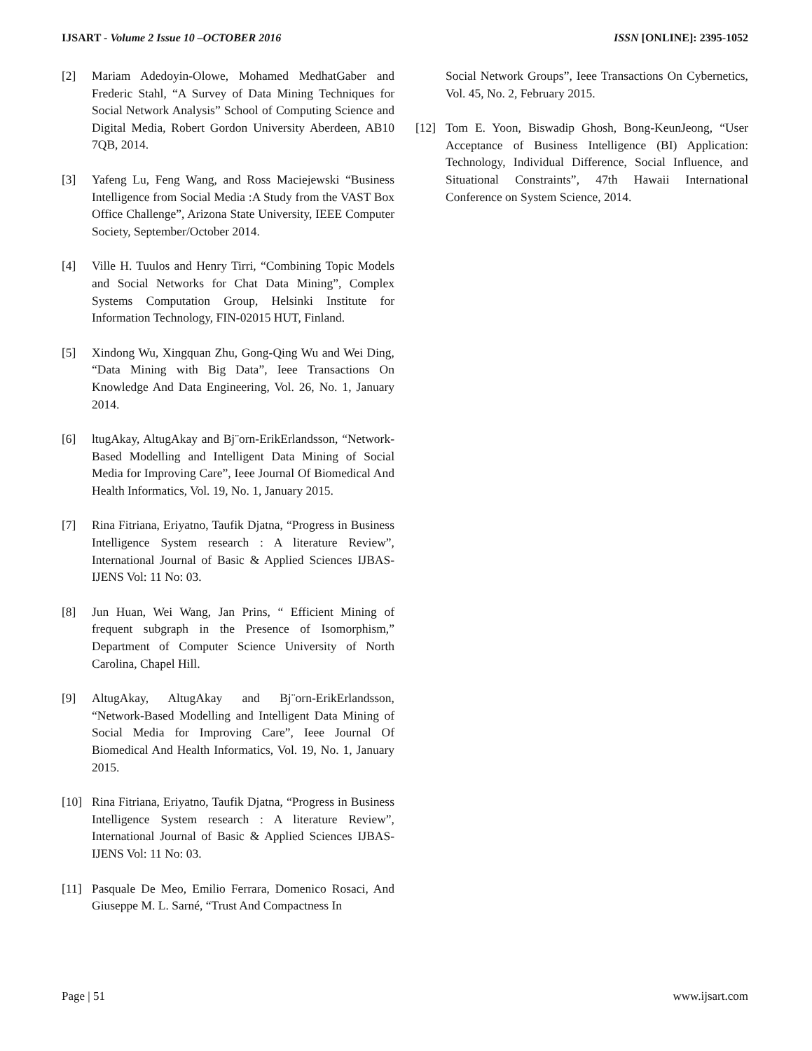IJSART - Volume 2 Issue 10 –OCTOBER 2016 ISSN [ONLINE]: 2395-1052
[2] Mariam Adedoyin-Olowe, Mohamed MedhatGaber and Frederic Stahl, “A Survey of Data Mining Techniques for Social Network Analysis” School of Computing Science and Digital Media, Robert Gordon University Aberdeen, AB10 7QB, 2014.
[3] Yafeng Lu, Feng Wang, and Ross Maciejewski “Business Intelligence from Social Media :A Study from the VAST Box Office Challenge”, Arizona State University, IEEE Computer Society, September/October 2014.
[4] Ville H. Tuulos and Henry Tirri, “Combining Topic Models and Social Networks for Chat Data Mining”, Complex Systems Computation Group, Helsinki Institute for Information Technology, FIN-02015 HUT, Finland.
[5] Xindong Wu, Xingquan Zhu, Gong-Qing Wu and Wei Ding, “Data Mining with Big Data”, Ieee Transactions On Knowledge And Data Engineering, Vol. 26, No. 1, January 2014.
[6] ltugAkay, AltugAkay and Bj¨orn-ErikErlandsson, “Network-Based Modelling and Intelligent Data Mining of Social Media for Improving Care”, Ieee Journal Of Biomedical And Health Informatics, Vol. 19, No. 1, January 2015.
[7] Rina Fitriana, Eriyatno, Taufik Djatna, “Progress in Business Intelligence System research : A literature Review”, International Journal of Basic & Applied Sciences IJBAS-IJENS Vol: 11 No: 03.
[8] Jun Huan, Wei Wang, Jan Prins, “ Efficient Mining of frequent subgraph in the Presence of Isomorphism,” Department of Computer Science University of North Carolina, Chapel Hill.
[9] AltugAkay, AltugAkay and Bj¨orn-ErikErlandsson, “Network-Based Modelling and Intelligent Data Mining of Social Media for Improving Care”, Ieee Journal Of Biomedical And Health Informatics, Vol. 19, No. 1, January 2015.
[10] Rina Fitriana, Eriyatno, Taufik Djatna, “Progress in Business Intelligence System research : A literature Review”, International Journal of Basic & Applied Sciences IJBAS-IJENS Vol: 11 No: 03.
[11] Pasquale De Meo, Emilio Ferrara, Domenico Rosaci, And Giuseppe M. L. Sarné, “Trust And Compactness In
Social Network Groups”, Ieee Transactions On Cybernetics, Vol. 45, No. 2, February 2015.
[12] Tom E. Yoon, Biswadip Ghosh, Bong-KeunJeong, “User Acceptance of Business Intelligence (BI) Application: Technology, Individual Difference, Social Influence, and Situational Constraints”, 47th Hawaii International Conference on System Science, 2014.
Page | 51 www.ijsart.com